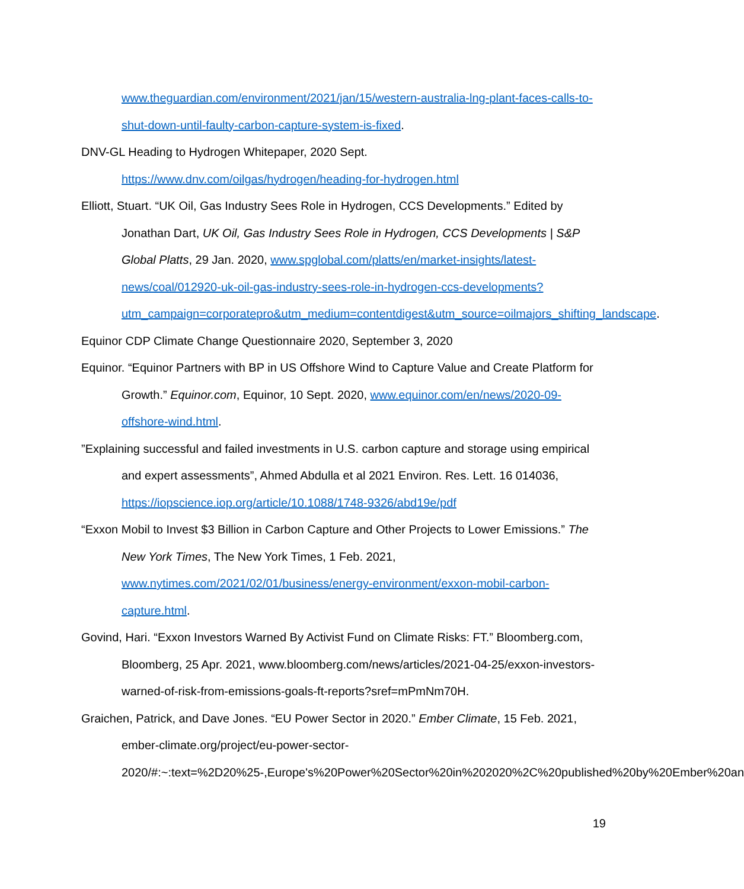www.theguardian.com/environment/2021/jan/15/western-australia-lng-plant-faces-calls-to-shut-down-until-faulty-carbon-capture-system-is-fixed.
DNV-GL Heading to Hydrogen Whitepaper, 2020 Sept. https://www.dnv.com/oilgas/hydrogen/heading-for-hydrogen.html
Elliott, Stuart. “UK Oil, Gas Industry Sees Role in Hydrogen, CCS Developments.” Edited by Jonathan Dart, UK Oil, Gas Industry Sees Role in Hydrogen, CCS Developments | S&P Global Platts, 29 Jan. 2020, www.spglobal.com/platts/en/market-insights/latest-news/coal/012920-uk-oil-gas-industry-sees-role-in-hydrogen-ccs-developments?utm_campaign=corporatepro&utm_medium=contentdigest&utm_source=oilmajors_shifting_landscape.
Equinor CDP Climate Change Questionnaire 2020, September 3, 2020
Equinor. “Equinor Partners with BP in US Offshore Wind to Capture Value and Create Platform for Growth.” Equinor.com, Equinor, 10 Sept. 2020, www.equinor.com/en/news/2020-09-offshore-wind.html.
”Explaining successful and failed investments in U.S. carbon capture and storage using empirical and expert assessments”, Ahmed Abdulla et al 2021 Environ. Res. Lett. 16 014036, https://iopscience.iop.org/article/10.1088/1748-9326/abd19e/pdf
“Exxon Mobil to Invest $3 Billion in Carbon Capture and Other Projects to Lower Emissions.” The New York Times, The New York Times, 1 Feb. 2021, www.nytimes.com/2021/02/01/business/energy-environment/exxon-mobil-carbon-capture.html.
Govind, Hari. “Exxon Investors Warned By Activist Fund on Climate Risks: FT.” Bloomberg.com, Bloomberg, 25 Apr. 2021, www.bloomberg.com/news/articles/2021-04-25/exxon-investors-warned-of-risk-from-emissions-goals-ft-reports?sref=mPmNm70H.
Graichen, Patrick, and Dave Jones. “EU Power Sector in 2020.” Ember Climate, 15 Feb. 2021, ember-climate.org/project/eu-power-sector-2020/#:~:text=%2D20%25-,Europe's%20Power%20Sector%20in%202020%2C%20published%20by%20Ember%20an
19